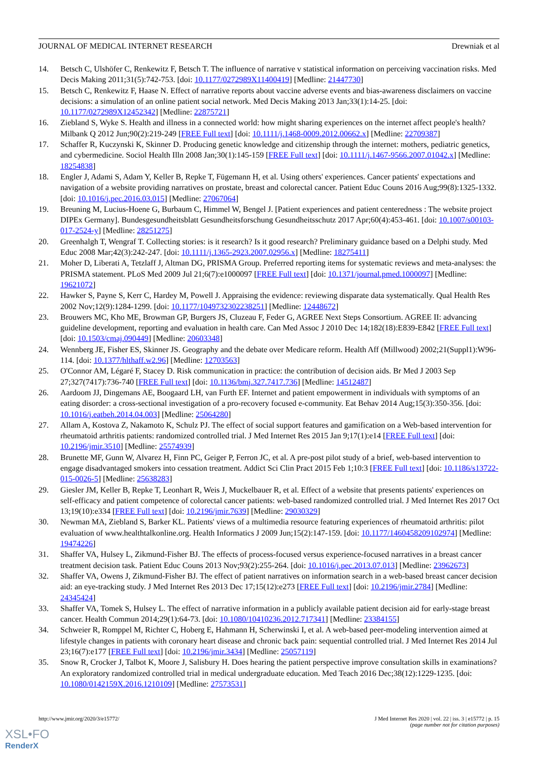JOURNAL OF MEDICAL INTERNET RESEARCH Drewniak et al
14. Betsch C, Ulshöfer C, Renkewitz F, Betsch T. The influence of narrative v statistical information on perceiving vaccination risks. Med Decis Making 2011;31(5):742-753. [doi: 10.1177/0272989X11400419] [Medline: 21447730]
15. Betsch C, Renkewitz F, Haase N. Effect of narrative reports about vaccine adverse events and bias-awareness disclaimers on vaccine decisions: a simulation of an online patient social network. Med Decis Making 2013 Jan;33(1):14-25. [doi: 10.1177/0272989X12452342] [Medline: 22875721]
16. Ziebland S, Wyke S. Health and illness in a connected world: how might sharing experiences on the internet affect people's health? Milbank Q 2012 Jun;90(2):219-249 [FREE Full text] [doi: 10.1111/j.1468-0009.2012.00662.x] [Medline: 22709387]
17. Schaffer R, Kuczynski K, Skinner D. Producing genetic knowledge and citizenship through the internet: mothers, pediatric genetics, and cybermedicine. Sociol Health Illn 2008 Jan;30(1):145-159 [FREE Full text] [doi: 10.1111/j.1467-9566.2007.01042.x] [Medline: 18254838]
18. Engler J, Adami S, Adam Y, Keller B, Repke T, Fügemann H, et al. Using others' experiences. Cancer patients' expectations and navigation of a website providing narratives on prostate, breast and colorectal cancer. Patient Educ Couns 2016 Aug;99(8):1325-1332. [doi: 10.1016/j.pec.2016.03.015] [Medline: 27067064]
19. Breuning M, Lucius-Hoene G, Burbaum C, Himmel W, Bengel J. [Patient experiences and patient centeredness : The website project DIPEx Germany]. Bundesgesundheitsblatt Gesundheitsforschung Gesundheitsschutz 2017 Apr;60(4):453-461. [doi: 10.1007/s00103-017-2524-y] [Medline: 28251275]
20. Greenhalgh T, Wengraf T. Collecting stories: is it research? Is it good research? Preliminary guidance based on a Delphi study. Med Educ 2008 Mar;42(3):242-247. [doi: 10.1111/j.1365-2923.2007.02956.x] [Medline: 18275411]
21. Moher D, Liberati A, Tetzlaff J, Altman DG, PRISMA Group. Preferred reporting items for systematic reviews and meta-analyses: the PRISMA statement. PLoS Med 2009 Jul 21;6(7):e1000097 [FREE Full text] [doi: 10.1371/journal.pmed.1000097] [Medline: 19621072]
22. Hawker S, Payne S, Kerr C, Hardey M, Powell J. Appraising the evidence: reviewing disparate data systematically. Qual Health Res 2002 Nov;12(9):1284-1299. [doi: 10.1177/1049732302238251] [Medline: 12448672]
23. Brouwers MC, Kho ME, Browman GP, Burgers JS, Cluzeau F, Feder G, AGREE Next Steps Consortium. AGREE II: advancing guideline development, reporting and evaluation in health care. Can Med Assoc J 2010 Dec 14;182(18):E839-E842 [FREE Full text] [doi: 10.1503/cmaj.090449] [Medline: 20603348]
24. Wennberg JE, Fisher ES, Skinner JS. Geography and the debate over Medicare reform. Health Aff (Millwood) 2002;21(Suppl1):W96-114. [doi: 10.1377/hlthaff.w2.96] [Medline: 12703563]
25. O'Connor AM, Légaré F, Stacey D. Risk communication in practice: the contribution of decision aids. Br Med J 2003 Sep 27;327(7417):736-740 [FREE Full text] [doi: 10.1136/bmj.327.7417.736] [Medline: 14512487]
26. Aardoom JJ, Dingemans AE, Boogaard LH, van Furth EF. Internet and patient empowerment in individuals with symptoms of an eating disorder: a cross-sectional investigation of a pro-recovery focused e-community. Eat Behav 2014 Aug;15(3):350-356. [doi: 10.1016/j.eatbeh.2014.04.003] [Medline: 25064280]
27. Allam A, Kostova Z, Nakamoto K, Schulz PJ. The effect of social support features and gamification on a Web-based intervention for rheumatoid arthritis patients: randomized controlled trial. J Med Internet Res 2015 Jan 9;17(1):e14 [FREE Full text] [doi: 10.2196/jmir.3510] [Medline: 25574939]
28. Brunette MF, Gunn W, Alvarez H, Finn PC, Geiger P, Ferron JC, et al. A pre-post pilot study of a brief, web-based intervention to engage disadvantaged smokers into cessation treatment. Addict Sci Clin Pract 2015 Feb 1;10:3 [FREE Full text] [doi: 10.1186/s13722-015-0026-5] [Medline: 25638283]
29. Giesler JM, Keller B, Repke T, Leonhart R, Weis J, Muckelbauer R, et al. Effect of a website that presents patients' experiences on self-efficacy and patient competence of colorectal cancer patients: web-based randomized controlled trial. J Med Internet Res 2017 Oct 13;19(10):e334 [FREE Full text] [doi: 10.2196/jmir.7639] [Medline: 29030329]
30. Newman MA, Ziebland S, Barker KL. Patients' views of a multimedia resource featuring experiences of rheumatoid arthritis: pilot evaluation of www.healthtalkonline.org. Health Informatics J 2009 Jun;15(2):147-159. [doi: 10.1177/1460458209102974] [Medline: 19474226]
31. Shaffer VA, Hulsey L, Zikmund-Fisher BJ. The effects of process-focused versus experience-focused narratives in a breast cancer treatment decision task. Patient Educ Couns 2013 Nov;93(2):255-264. [doi: 10.1016/j.pec.2013.07.013] [Medline: 23962673]
32. Shaffer VA, Owens J, Zikmund-Fisher BJ. The effect of patient narratives on information search in a web-based breast cancer decision aid: an eye-tracking study. J Med Internet Res 2013 Dec 17;15(12):e273 [FREE Full text] [doi: 10.2196/jmir.2784] [Medline: 24345424]
33. Shaffer VA, Tomek S, Hulsey L. The effect of narrative information in a publicly available patient decision aid for early-stage breast cancer. Health Commun 2014;29(1):64-73. [doi: 10.1080/10410236.2012.717341] [Medline: 23384155]
34. Schweier R, Romppel M, Richter C, Hoberg E, Hahmann H, Scherwinski I, et al. A web-based peer-modeling intervention aimed at lifestyle changes in patients with coronary heart disease and chronic back pain: sequential controlled trial. J Med Internet Res 2014 Jul 23;16(7):e177 [FREE Full text] [doi: 10.2196/jmir.3434] [Medline: 25057119]
35. Snow R, Crocker J, Talbot K, Moore J, Salisbury H. Does hearing the patient perspective improve consultation skills in examinations? An exploratory randomized controlled trial in medical undergraduate education. Med Teach 2016 Dec;38(12):1229-1235. [doi: 10.1080/0142159X.2016.1210109] [Medline: 27573531]
http://www.jmir.org/2020/3/e15772/ J Med Internet Res 2020 | vol. 22 | iss. 3 | e15772 | p. 15
(page number not for citation purposes)
XSL•FO
RenderX